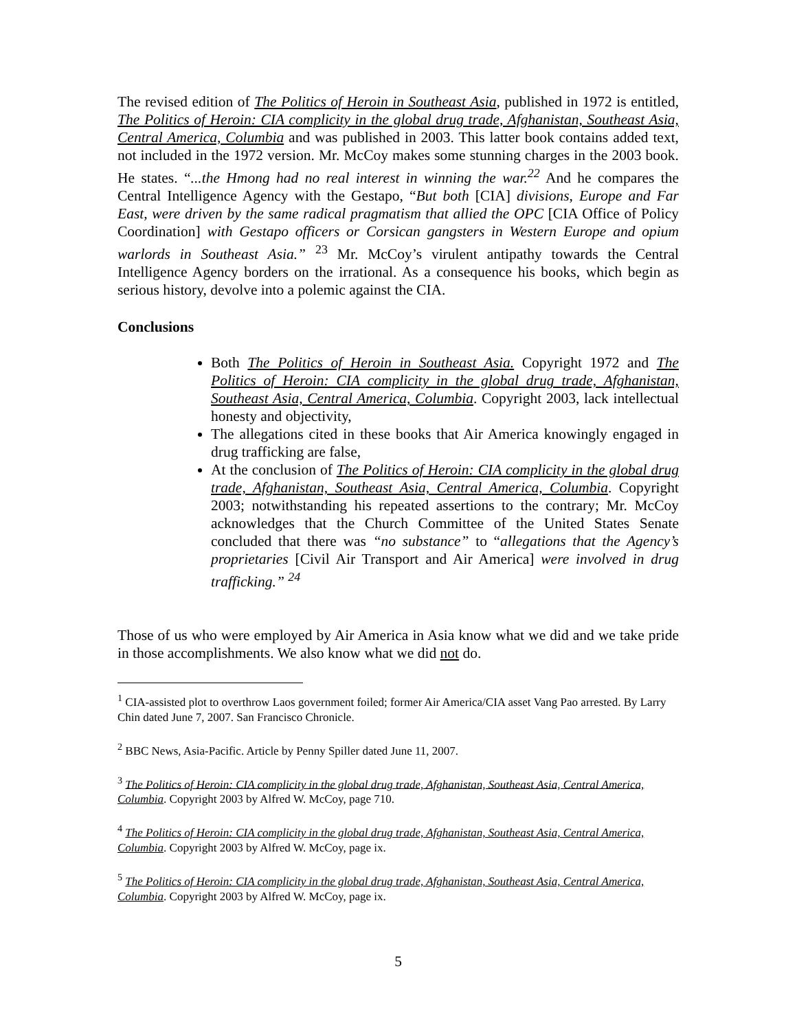The revised edition of The Politics of Heroin in Southeast Asia, published in 1972 is entitled, The Politics of Heroin: CIA complicity in the global drug trade, Afghanistan, Southeast Asia, Central America, Columbia and was published in 2003. This latter book contains added text, not included in the 1972 version. Mr. McCoy makes some stunning charges in the 2003 book. He states. “...the Hmong had no real interest in winning the war.<sup>22</sup> And he compares the Central Intelligence Agency with the Gestapo, “But both [CIA] divisions, Europe and Far East, were driven by the same radical pragmatism that allied the OPC [CIA Office of Policy Coordination] with Gestapo officers or Corsican gangsters in Western Europe and opium warlords in Southeast Asia.” <sup>23</sup> Mr. McCoy’s virulent antipathy towards the Central Intelligence Agency borders on the irrational. As a consequence his books, which begin as serious history, devolve into a polemic against the CIA.
Conclusions
Both The Politics of Heroin in Southeast Asia. Copyright 1972 and The Politics of Heroin: CIA complicity in the global drug trade, Afghanistan, Southeast Asia, Central America, Columbia. Copyright 2003, lack intellectual honesty and objectivity,
The allegations cited in these books that Air America knowingly engaged in drug trafficking are false,
At the conclusion of The Politics of Heroin: CIA complicity in the global drug trade, Afghanistan, Southeast Asia, Central America, Columbia. Copyright 2003; notwithstanding his repeated assertions to the contrary; Mr. McCoy acknowledges that the Church Committee of the United States Senate concluded that there was “no substance” to “allegations that the Agency’s proprietaries [Civil Air Transport and Air America] were involved in drug trafficking.” <sup>24</sup>
Those of us who were employed by Air America in Asia know what we did and we take pride in those accomplishments. We also know what we did not do.
<sup>1</sup> CIA-assisted plot to overthrow Laos government foiled; former Air America/CIA asset Vang Pao arrested. By Larry Chin dated June 7, 2007. San Francisco Chronicle.
<sup>2</sup> BBC News, Asia-Pacific. Article by Penny Spiller dated June 11, 2007.
<sup>3</sup> The Politics of Heroin: CIA complicity in the global drug trade, Afghanistan, Southeast Asia, Central America, Columbia. Copyright 2003 by Alfred W. McCoy, page 710.
<sup>4</sup> The Politics of Heroin: CIA complicity in the global drug trade, Afghanistan, Southeast Asia, Central America, Columbia. Copyright 2003 by Alfred W. McCoy, page ix.
<sup>5</sup> The Politics of Heroin: CIA complicity in the global drug trade, Afghanistan, Southeast Asia, Central America, Columbia. Copyright 2003 by Alfred W. McCoy, page ix.
5